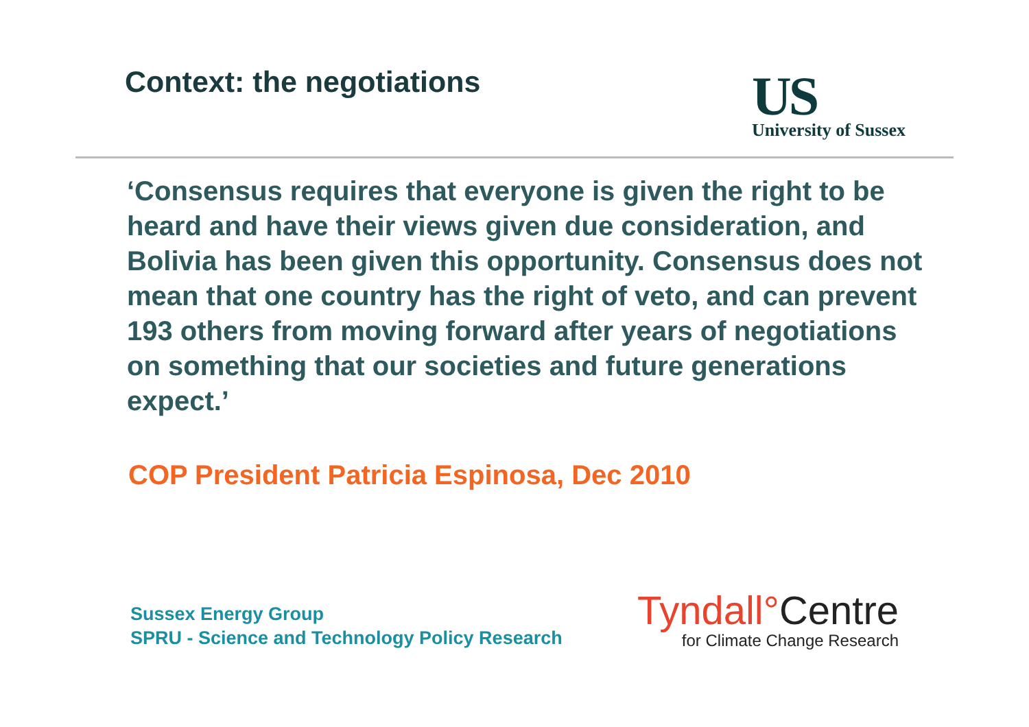Context: the negotiations
US
University of Sussex
‘Consensus requires that everyone is given the right to be heard and have their views given due consideration, and Bolivia has been given this opportunity. Consensus does not mean that one country has the right of veto, and can prevent 193 others from moving forward after years of negotiations on something that our societies and future generations expect.’
COP President Patricia Espinosa, Dec 2010
Sussex Energy Group
SPRU - Science and Technology Policy Research
Tyndall°Centre
for Climate Change Research